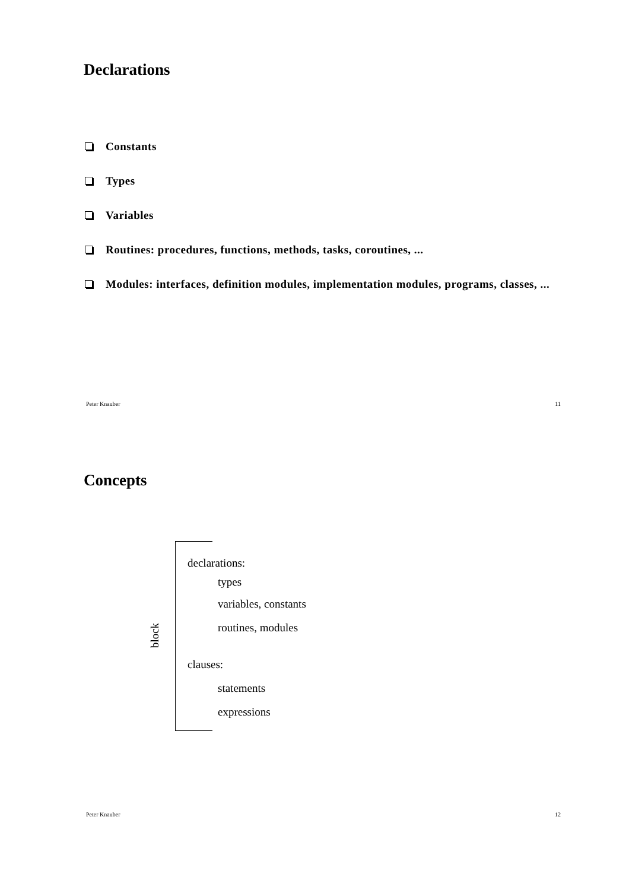Declarations
Constants
Types
Variables
Routines: procedures, functions, methods, tasks, coroutines, ...
Modules: interfaces, definition modules, implementation modules, programs, classes, ...
Peter Knauber 11
Concepts
block
declarations:
types
variables, constants
routines, modules
clauses:
statements
expressions
Peter Knauber 12